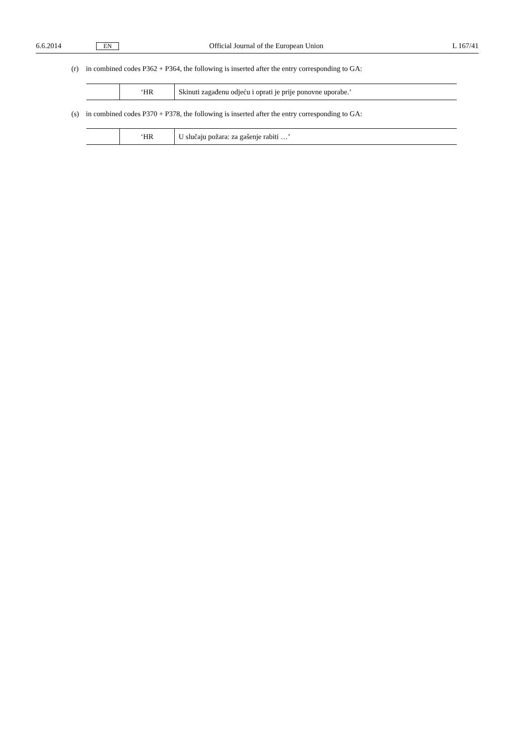6.6.2014 EN Official Journal of the European Union L 167/41
(r) in combined codes P362 + P364, the following is inserted after the entry corresponding to GA:
| | ‘HR | Skinuti zagađenu odjeću i oprati je prije ponovne uporabe.’ |
(s) in combined codes P370 + P378, the following is inserted after the entry corresponding to GA:
| | ‘HR | U slučaju požara: za gašenje rabiti …’ |